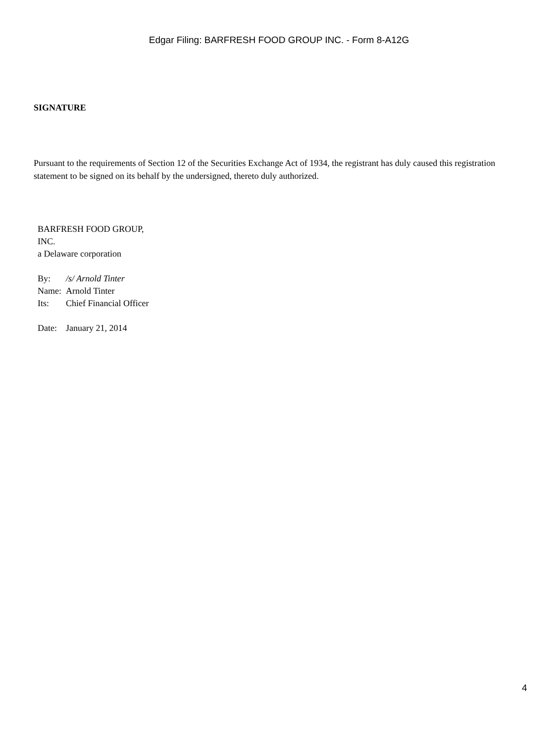Edgar Filing: BARFRESH FOOD GROUP INC. - Form 8-A12G
SIGNATURE
Pursuant to the requirements of Section 12 of the Securities Exchange Act of 1934, the registrant has duly caused this registration statement to be signed on its behalf by the undersigned, thereto duly authorized.
BARFRESH FOOD GROUP,
INC.
a Delaware corporation
| By: | /s/ Arnold Tinter |
| Name: | Arnold Tinter |
| Its: | Chief Financial Officer |
| Date: | January 21, 2014 |
4